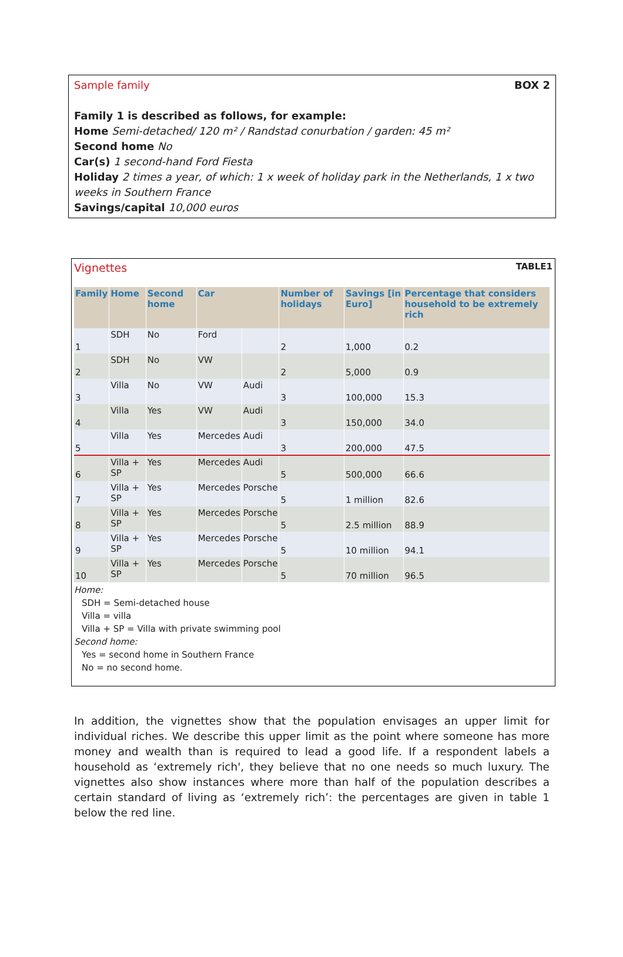Sample family BOX 2
Family 1 is described as follows, for example:
Home Semi-detached/ 120 m² / Randstad conurbation / garden: 45 m²
Second home No
Car(s) 1 second-hand Ford Fiesta
Holiday 2 times a year, of which: 1 x week of holiday park in the Netherlands, 1 x two weeks in Southern France
Savings/capital 10,000 euros
Vignettes TABLE1
| Family | Home | Second home | Car | | Number of holidays | Savings [in Euro] | Percentage that considers household to be extremely rich |
| --- | --- | --- | --- | --- | --- | --- | --- |
| 1 | SDH | No | Ford | | 2 | 1,000 | 0.2 |
| 2 | SDH | No | VW | | 2 | 5,000 | 0.9 |
| 3 | Villa | No | VW | Audi | 3 | 100,000 | 15.3 |
| 4 | Villa | Yes | VW | Audi | 3 | 150,000 | 34.0 |
| 5 | Villa | Yes | Mercedes | Audi | 3 | 200,000 | 47.5 |
| 6 | Villa + SP | Yes | Mercedes | Audi | 5 | 500,000 | 66.6 |
| 7 | Villa + SP | Yes | Mercedes | Porsche | 5 | 1 million | 82.6 |
| 8 | Villa + SP | Yes | Mercedes | Porsche | 5 | 2.5 million | 88.9 |
| 9 | Villa + SP | Yes | Mercedes | Porsche | 5 | 10 million | 94.1 |
| 10 | Villa + SP | Yes | Mercedes | Porsche | 5 | 70 million | 96.5 |
Home:
SDH = Semi-detached house
Villa = villa
Villa + SP = Villa with private swimming pool
Second home:
Yes = second home in Southern France
No = no second home.
In addition, the vignettes show that the population envisages an upper limit for individual riches. We describe this upper limit as the point where someone has more money and wealth than is required to lead a good life. If a respondent labels a household as ‘extremely rich', they believe that no one needs so much luxury. The vignettes also show instances where more than half of the population describes a certain standard of living as ‘extremely rich’: the percentages are given in table 1 below the red line.